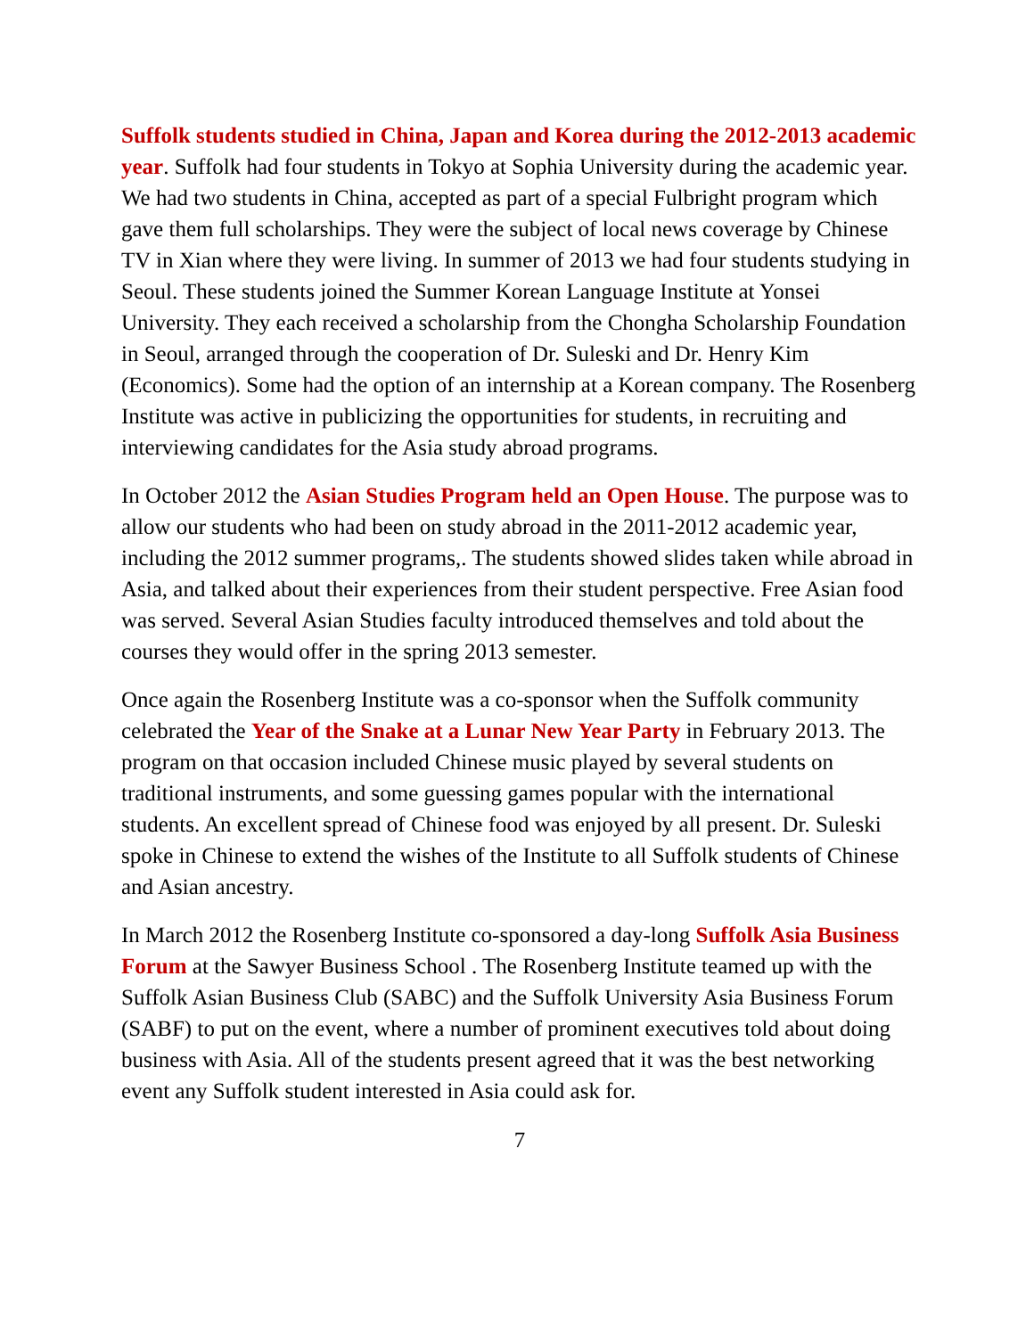Suffolk students studied in China, Japan and Korea during the 2012-2013 academic year. Suffolk had four students in Tokyo at Sophia University during the academic year. We had two students in China, accepted as part of a special Fulbright program which gave them full scholarships. They were the subject of local news coverage by Chinese TV in Xian where they were living. In summer of 2013 we had four students studying in Seoul. These students joined the Summer Korean Language Institute at Yonsei University. They each received a scholarship from the Chongha Scholarship Foundation in Seoul, arranged through the cooperation of Dr. Suleski and Dr. Henry Kim (Economics). Some had the option of an internship at a Korean company. The Rosenberg Institute was active in publicizing the opportunities for students, in recruiting and interviewing candidates for the Asia study abroad programs.
In October 2012 the Asian Studies Program held an Open House. The purpose was to allow our students who had been on study abroad in the 2011-2012 academic year, including the 2012 summer programs,. The students showed slides taken while abroad in Asia, and talked about their experiences from their student perspective. Free Asian food was served. Several Asian Studies faculty introduced themselves and told about the courses they would offer in the spring 2013 semester.
Once again the Rosenberg Institute was a co-sponsor when the Suffolk community celebrated the Year of the Snake at a Lunar New Year Party in February 2013. The program on that occasion included Chinese music played by several students on traditional instruments, and some guessing games popular with the international students. An excellent spread of Chinese food was enjoyed by all present. Dr. Suleski spoke in Chinese to extend the wishes of the Institute to all Suffolk students of Chinese and Asian ancestry.
In March 2012 the Rosenberg Institute co-sponsored a day-long Suffolk Asia Business Forum at the Sawyer Business School . The Rosenberg Institute teamed up with the Suffolk Asian Business Club (SABC) and the Suffolk University Asia Business Forum (SABF) to put on the event, where a number of prominent executives told about doing business with Asia. All of the students present agreed that it was the best networking event any Suffolk student interested in Asia could ask for.
7